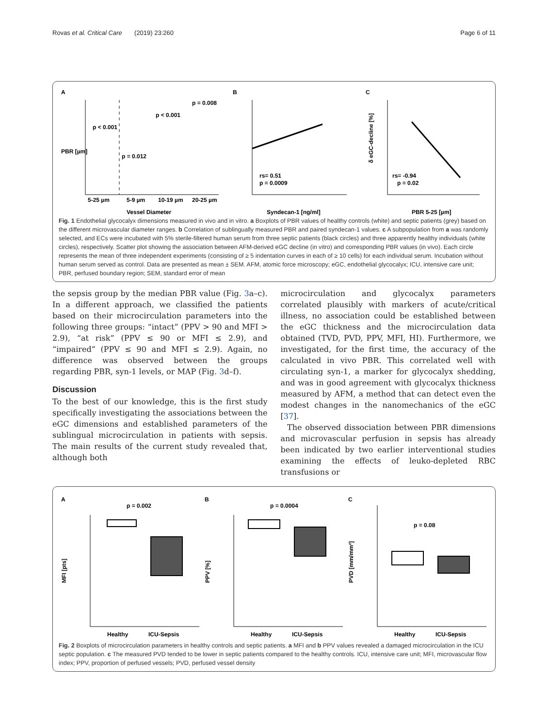Rovas et al. Critical Care (2019) 23:260 Page 6 of 11
A
PBR [µm]
p < 0.001
p = 0.012
p < 0.001
p = 0.008
5-25 µm
5-9 µm
10-19 µm
20-25 µm
Vessel Diameter
B
rs= 0.51
p = 0.0009
Syndecan-1 [ng/ml]
C
rs= -0.94
p = 0.02
PBR 5-25 [µm]
δ eGC-decline [%]
Fig. 1 Endothelial glycocalyx dimensions measured in vivo and in vitro. a Boxplots of PBR values of healthy controls (white) and septic patients (grey) based on the different microvascular diameter ranges. b Correlation of sublingually measured PBR and paired syndecan-1 values. c A subpopulation from a was randomly selected, and ECs were incubated with 5% sterile-filtered human serum from three septic patients (black circles) and three apparently healthy individuals (white circles), respectively. Scatter plot showing the association between AFM-derived eGC decline (in vitro) and corresponding PBR values (in vivo). Each circle represents the mean of three independent experiments (consisting of ≥ 5 indentation curves in each of ≥ 10 cells) for each individual serum. Incubation without human serum served as control. Data are presented as mean ± SEM. AFM, atomic force microscopy; eGC, endothelial glycocalyx; ICU, intensive care unit; PBR, perfused boundary region; SEM, standard error of mean
the sepsis group by the median PBR value (Fig. 3a–c). In a different approach, we classified the patients based on their microcirculation parameters into the following three groups: “intact” (PPV > 90 and MFI > 2.9), “at risk” (PPV ≤ 90 or MFI ≤ 2.9), and “impaired” (PPV ≤ 90 and MFI ≤ 2.9). Again, no difference was observed between the groups regarding PBR, syn-1 levels, or MAP (Fig. 3d–f).
Discussion
To the best of our knowledge, this is the first study specifically investigating the associations between the eGC dimensions and established parameters of the sublingual microcirculation in patients with sepsis. The main results of the current study revealed that, although both
microcirculation and glycocalyx parameters correlated plausibly with markers of acute/critical illness, no association could be established between the eGC thickness and the microcirculation data obtained (TVD, PVD, PPV, MFI, HI). Furthermore, we investigated, for the first time, the accuracy of the calculated in vivo PBR. This correlated well with circulating syn-1, a marker for glycocalyx shedding, and was in good agreement with glycocalyx thickness measured by AFM, a method that can detect even the modest changes in the nanomechanics of the eGC [37].
The observed dissociation between PBR dimensions and microvascular perfusion in sepsis has already been indicated by two earlier interventional studies examining the effects of leuko-depleted RBC transfusions or
A
p = 0.002
MFI [pts]
Healthy
ICU-Sepsis
B
p = 0.0004
PPV [%]
Healthy
ICU-Sepsis
C
p = 0.08
PVD [mm/mm²]
Healthy
ICU-Sepsis
Fig. 2 Boxplots of microcirculation parameters in healthy controls and septic patients. a MFI and b PPV values revealed a damaged microcirculation in the ICU septic population. c The measured PVD tended to be lower in septic patients compared to the healthy controls. ICU, intensive care unit; MFI, microvascular flow index; PPV, proportion of perfused vessels; PVD, perfused vessel density